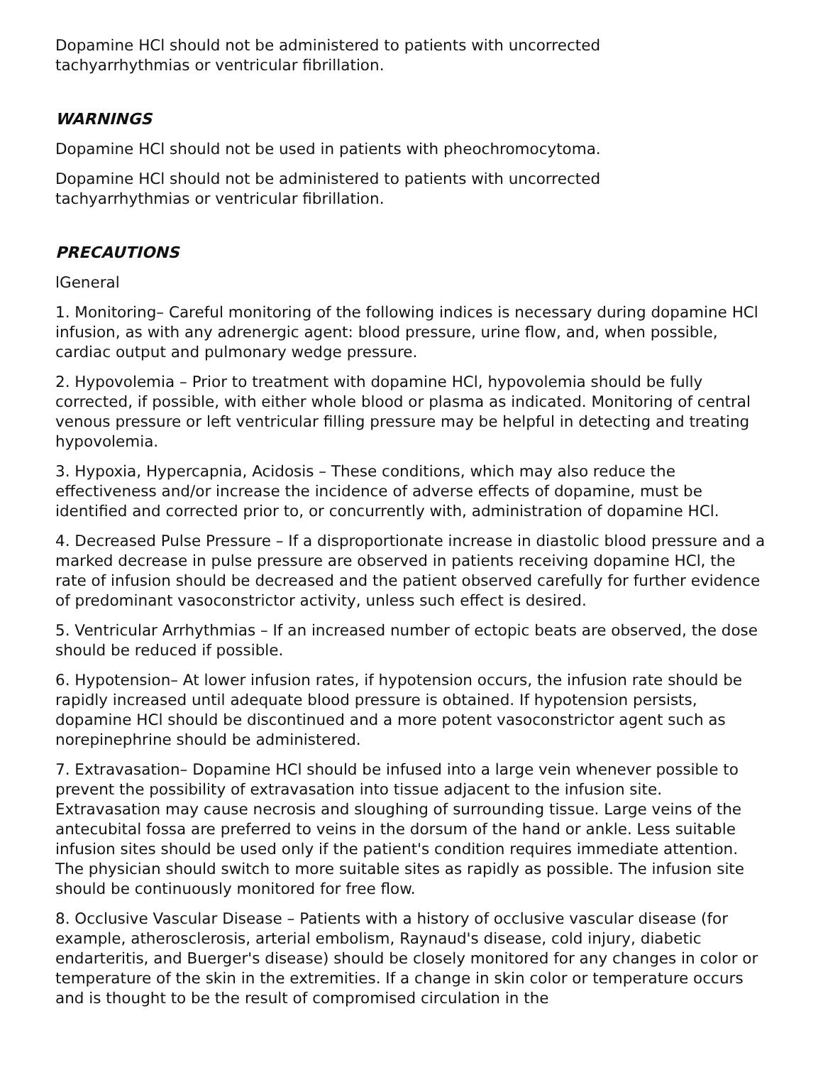Dopamine HCl should not be administered to patients with uncorrected
tachyarrhythmias or ventricular fibrillation.
WARNINGS
Dopamine HCl should not be used in patients with pheochromocytoma.
Dopamine HCl should not be administered to patients with uncorrected
tachyarrhythmias or ventricular fibrillation.
PRECAUTIONS
lGeneral
1. Monitoring– Careful monitoring of the following indices is necessary during dopamine HCl infusion, as with any adrenergic agent: blood pressure, urine flow, and, when possible, cardiac output and pulmonary wedge pressure.
2. Hypovolemia – Prior to treatment with dopamine HCl, hypovolemia should be fully corrected, if possible, with either whole blood or plasma as indicated. Monitoring of central venous pressure or left ventricular filling pressure may be helpful in detecting and treating hypovolemia.
3. Hypoxia, Hypercapnia, Acidosis – These conditions, which may also reduce the effectiveness and/or increase the incidence of adverse effects of dopamine, must be identified and corrected prior to, or concurrently with, administration of dopamine HCl.
4. Decreased Pulse Pressure – If a disproportionate increase in diastolic blood pressure and a marked decrease in pulse pressure are observed in patients receiving dopamine HCl, the rate of infusion should be decreased and the patient observed carefully for further evidence of predominant vasoconstrictor activity, unless such effect is desired.
5. Ventricular Arrhythmias – If an increased number of ectopic beats are observed, the dose should be reduced if possible.
6. Hypotension– At lower infusion rates, if hypotension occurs, the infusion rate should be rapidly increased until adequate blood pressure is obtained. If hypotension persists, dopamine HCl should be discontinued and a more potent vasoconstrictor agent such as norepinephrine should be administered.
7. Extravasation– Dopamine HCl should be infused into a large vein whenever possible to prevent the possibility of extravasation into tissue adjacent to the infusion site. Extravasation may cause necrosis and sloughing of surrounding tissue. Large veins of the antecubital fossa are preferred to veins in the dorsum of the hand or ankle. Less suitable infusion sites should be used only if the patient's condition requires immediate attention. The physician should switch to more suitable sites as rapidly as possible. The infusion site should be continuously monitored for free flow.
8. Occlusive Vascular Disease – Patients with a history of occlusive vascular disease (for example, atherosclerosis, arterial embolism, Raynaud's disease, cold injury, diabetic endarteritis, and Buerger's disease) should be closely monitored for any changes in color or temperature of the skin in the extremities. If a change in skin color or temperature occurs and is thought to be the result of compromised circulation in the